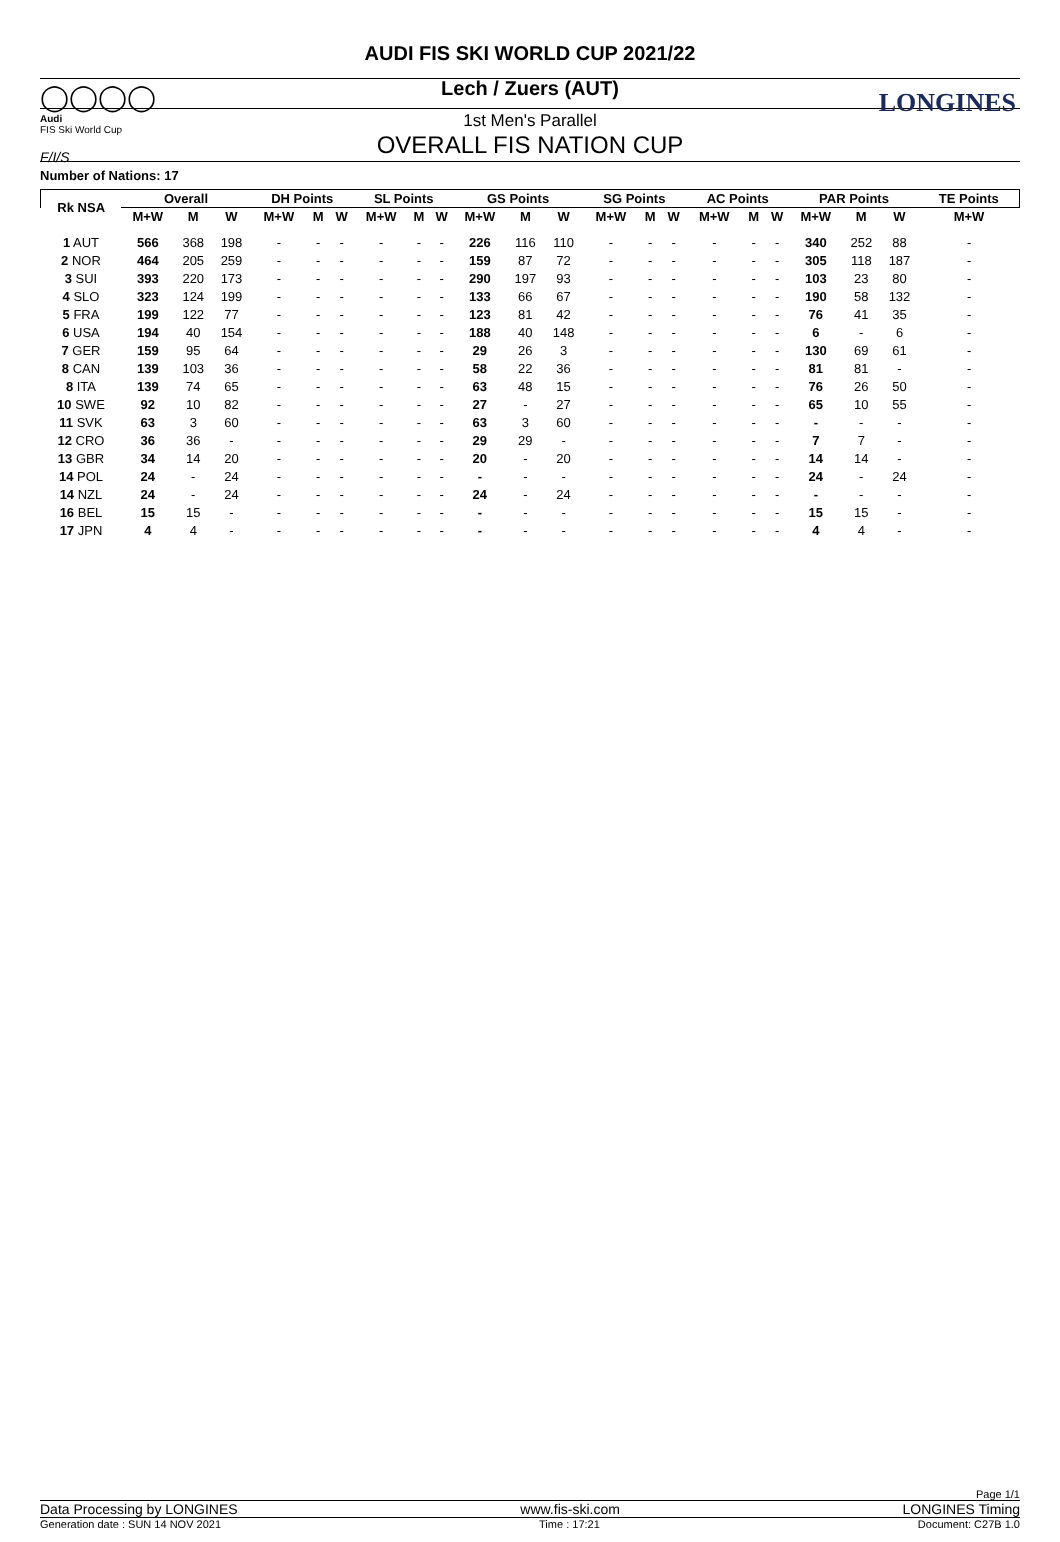◯◯◯◯
Audi
FIS Ski World Cup
F/I/S
LONGINES
AUDI FIS SKI WORLD CUP 2021/22
Lech / Zuers (AUT)
1st Men's Parallel
OVERALL FIS NATION CUP
Number of Nations: 17
| Rk NSA | Overall | | | DH Points | | | SL Points | | | GS Points | | | SG Points | | | AC Points | | | PAR Points | | | TE Points |
| --- | --- | --- | --- | --- | --- | --- | --- | --- | --- | --- | --- | --- | --- | --- | --- | --- | --- | --- | --- | --- | --- | --- |
| | M+W | M | W | M+W | M | W | M+W | M | W | M+W | M | W | M+W | M | W | M+W | M | W | M+W | M | W | M+W |
| 1 AUT | 566 | 368 | 198 | - | - | - | - | - | - | 226 | 116 | 110 | - | - | - | - | - | - | 340 | 252 | 88 | - |
| 2 NOR | 464 | 205 | 259 | - | - | - | - | - | - | 159 | 87 | 72 | - | - | - | - | - | - | 305 | 118 | 187 | - |
| 3 SUI | 393 | 220 | 173 | - | - | - | - | - | - | 290 | 197 | 93 | - | - | - | - | - | - | 103 | 23 | 80 | - |
| 4 SLO | 323 | 124 | 199 | - | - | - | - | - | - | 133 | 66 | 67 | - | - | - | - | - | - | 190 | 58 | 132 | - |
| 5 FRA | 199 | 122 | 77 | - | - | - | - | - | - | 123 | 81 | 42 | - | - | - | - | - | - | 76 | 41 | 35 | - |
| 6 USA | 194 | 40 | 154 | - | - | - | - | - | - | 188 | 40 | 148 | - | - | - | - | - | - | 6 | - | 6 | - |
| 7 GER | 159 | 95 | 64 | - | - | - | - | - | - | 29 | 26 | 3 | - | - | - | - | - | - | 130 | 69 | 61 | - |
| 8 CAN | 139 | 103 | 36 | - | - | - | - | - | - | 58 | 22 | 36 | - | - | - | - | - | - | 81 | 81 | - | - |
| 8 ITA | 139 | 74 | 65 | - | - | - | - | - | - | 63 | 48 | 15 | - | - | - | - | - | - | 76 | 26 | 50 | - |
| 10 SWE | 92 | 10 | 82 | - | - | - | - | - | - | 27 | - | 27 | - | - | - | - | - | - | 65 | 10 | 55 | - |
| 11 SVK | 63 | 3 | 60 | - | - | - | - | - | - | 63 | 3 | 60 | - | - | - | - | - | - | - | - | - | - |
| 12 CRO | 36 | 36 | - | - | - | - | - | - | - | 29 | 29 | - | - | - | - | - | - | - | 7 | 7 | - | - |
| 13 GBR | 34 | 14 | 20 | - | - | - | - | - | - | 20 | - | 20 | - | - | - | - | - | - | 14 | 14 | - | - |
| 14 POL | 24 | - | 24 | - | - | - | - | - | - | - | - | - | - | - | - | - | - | - | 24 | - | 24 | - |
| 14 NZL | 24 | - | 24 | - | - | - | - | - | - | 24 | - | 24 | - | - | - | - | - | - | - | - | - | - |
| 16 BEL | 15 | 15 | - | - | - | - | - | - | - | - | - | - | - | - | - | - | - | - | 15 | 15 | - | - |
| 17 JPN | 4 | 4 | - | - | - | - | - | - | - | - | - | - | - | - | - | - | - | - | 4 | 4 | - | - |
Page 1/1
Data Processing by LONGINES www.fis-ski.com LONGINES Timing
Generation date : SUN 14 NOV 2021 Time : 17:21 Document: C27B 1.0